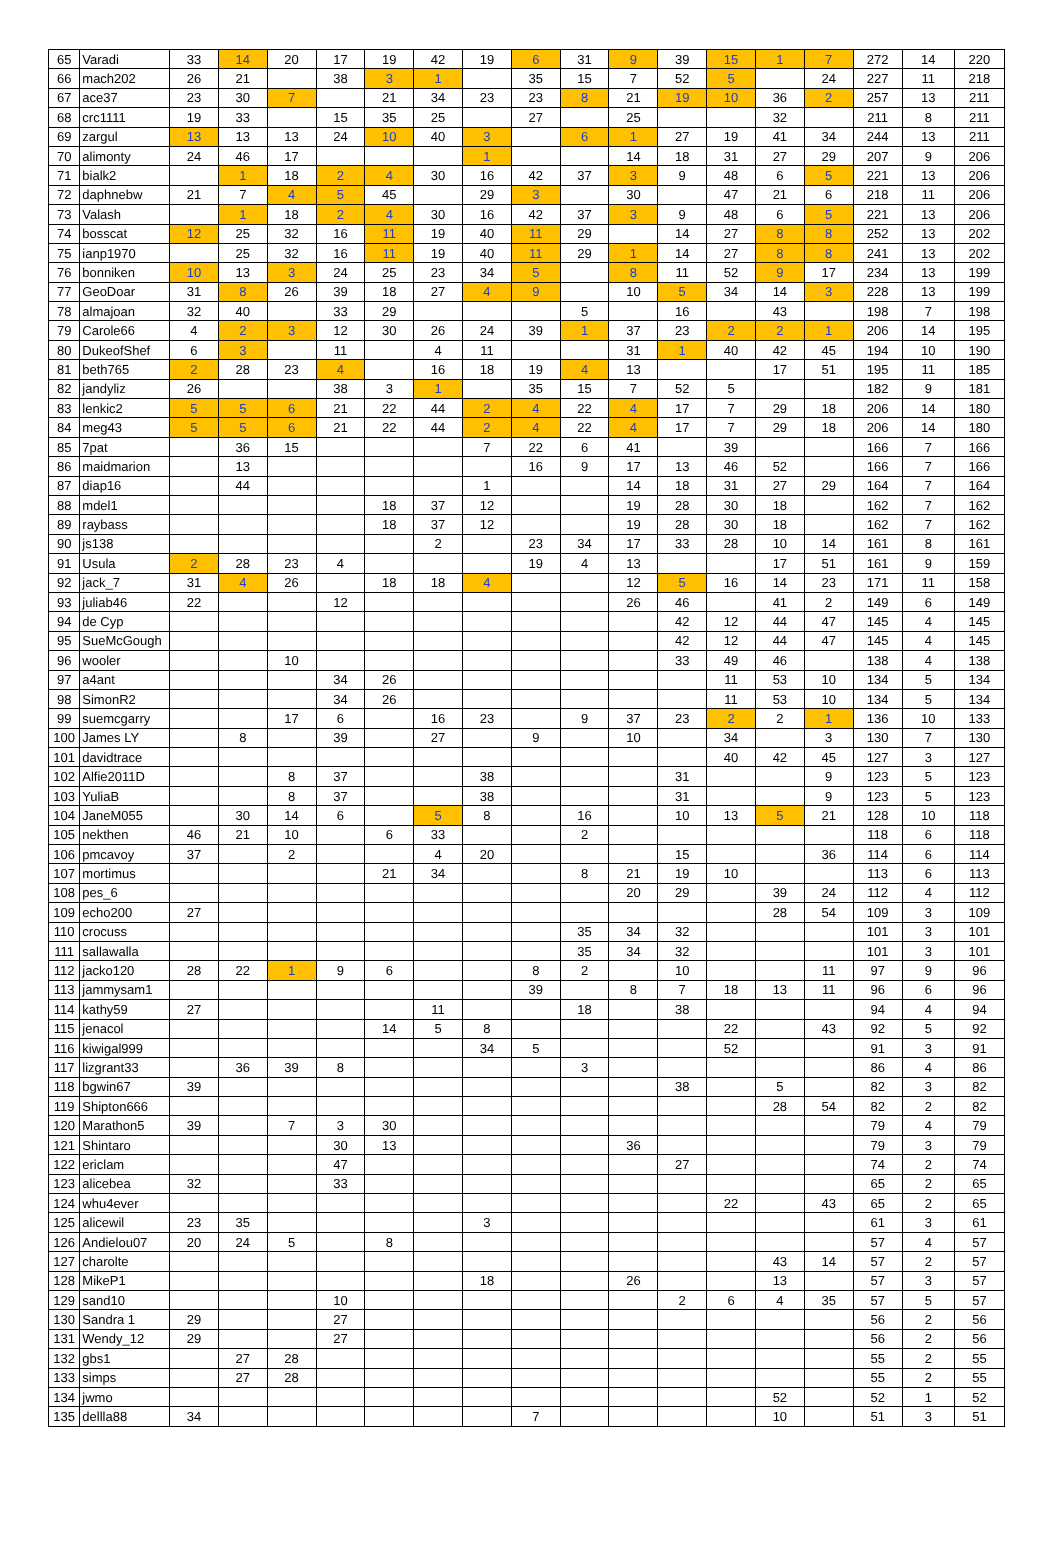| 65 | Varadi | 33 | 14 | 20 | 17 | 19 | 42 | 19 | 6 | 31 | 9 | 39 | 15 | 1 | 7 | 272 | 14 | 220 |
| 66 | mach202 | 26 | 21 | | 38 | 3 | 1 | | 35 | 15 | 7 | 52 | 5 | | 24 | 227 | 11 | 218 |
| 67 | ace37 | 23 | 30 | 7 | | 21 | 34 | 23 | 23 | 8 | 21 | 19 | 10 | 36 | 2 | 257 | 13 | 211 |
| 68 | crc1111 | 19 | 33 | | 15 | 35 | 25 | | 27 | | 25 | | | 32 | | 211 | 8 | 211 |
| 69 | zargul | 13 | 13 | 13 | 24 | 10 | 40 | 3 | | 6 | 1 | 27 | 19 | 41 | 34 | 244 | 13 | 211 |
| 70 | alimonty | 24 | 46 | 17 | | | | 1 | | | 14 | 18 | 31 | 27 | 29 | 207 | 9 | 206 |
| 71 | bialk2 | | 1 | 18 | 2 | 4 | 30 | 16 | 42 | 37 | 3 | 9 | 48 | 6 | 5 | 221 | 13 | 206 |
| 72 | daphnebw | 21 | 7 | 4 | 5 | 45 | | 29 | 3 | | 30 | | 47 | 21 | 6 | 218 | 11 | 206 |
| 73 | Valash | | 1 | 18 | 2 | 4 | 30 | 16 | 42 | 37 | 3 | 9 | 48 | 6 | 5 | 221 | 13 | 206 |
| 74 | bosscat | 12 | 25 | 32 | 16 | 11 | 19 | 40 | 11 | 29 | | 14 | 27 | 8 | 8 | 252 | 13 | 202 |
| 75 | ianp1970 | | 25 | 32 | 16 | 11 | 19 | 40 | 11 | 29 | 1 | 14 | 27 | 8 | 8 | 241 | 13 | 202 |
| 76 | bonniken | 10 | 13 | 3 | 24 | 25 | 23 | 34 | 5 | | 8 | 11 | 52 | 9 | 17 | 234 | 13 | 199 |
| 77 | GeoDoar | 31 | 8 | 26 | 39 | 18 | 27 | 4 | 9 | | 10 | 5 | 34 | 14 | 3 | 228 | 13 | 199 |
| 78 | almajoan | 32 | 40 | | 33 | 29 | | | | 5 | | 16 | | 43 | | 198 | 7 | 198 |
| 79 | Carole66 | 4 | 2 | 3 | 12 | 30 | 26 | 24 | 39 | 1 | 37 | 23 | 2 | 2 | 1 | 206 | 14 | 195 |
| 80 | DukeofShef | 6 | 3 | | 11 | | 4 | 11 | | | 31 | 1 | 40 | 42 | 45 | 194 | 10 | 190 |
| 81 | beth765 | 2 | 28 | 23 | 4 | | 16 | 18 | 19 | 4 | 13 | | | 17 | 51 | 195 | 11 | 185 |
| 82 | jandyliz | 26 | | | 38 | 3 | 1 | | 35 | 15 | 7 | 52 | 5 | | | 182 | 9 | 181 |
| 83 | lenkic2 | 5 | 5 | 6 | 21 | 22 | 44 | 2 | 4 | 22 | 4 | 17 | 7 | 29 | 18 | 206 | 14 | 180 |
| 84 | meg43 | 5 | 5 | 6 | 21 | 22 | 44 | 2 | 4 | 22 | 4 | 17 | 7 | 29 | 18 | 206 | 14 | 180 |
| 85 | 7pat | | 36 | 15 | | | | 7 | 22 | 6 | 41 | | 39 | | | 166 | 7 | 166 |
| 86 | maidmarion | | 13 | | | | | | 16 | 9 | 17 | 13 | 46 | 52 | | 166 | 7 | 166 |
| 87 | diap16 | | 44 | | | | | 1 | | | 14 | 18 | 31 | 27 | 29 | 164 | 7 | 164 |
| 88 | mdel1 | | | | | 18 | 37 | 12 | | | 19 | 28 | 30 | 18 | | 162 | 7 | 162 |
| 89 | raybass | | | | | 18 | 37 | 12 | | | 19 | 28 | 30 | 18 | | 162 | 7 | 162 |
| 90 | js138 | | | | | | 2 | | 23 | 34 | 17 | 33 | 28 | 10 | 14 | 161 | 8 | 161 |
| 91 | Usula | 2 | 28 | 23 | 4 | | | | 19 | 4 | 13 | | | 17 | 51 | 161 | 9 | 159 |
| 92 | jack_7 | 31 | 4 | 26 | | 18 | 18 | 4 | | | 12 | 5 | 16 | 14 | 23 | 171 | 11 | 158 |
| 93 | juliab46 | 22 | | | 12 | | | | | | 26 | 46 | | 41 | 2 | 149 | 6 | 149 |
| 94 | de Cyp | | | | | | | | | | | 42 | 12 | 44 | 47 | 145 | 4 | 145 |
| 95 | SueMcGough | | | | | | | | | | | 42 | 12 | 44 | 47 | 145 | 4 | 145 |
| 96 | wooler | | | 10 | | | | | | | | 33 | 49 | 46 | | 138 | 4 | 138 |
| 97 | a4ant | | | | 34 | 26 | | | | | | | 11 | 53 | 10 | 134 | 5 | 134 |
| 98 | SimonR2 | | | | 34 | 26 | | | | | | | 11 | 53 | 10 | 134 | 5 | 134 |
| 99 | suemcgarry | | | 17 | 6 | | 16 | 23 | | 9 | 37 | 23 | 2 | 2 | 1 | 136 | 10 | 133 |
| 100 | James LY | | 8 | | 39 | | 27 | | 9 | | 10 | | 34 | | 3 | 130 | 7 | 130 |
| 101 | davidtrace | | | | | | | | | | | | 40 | 42 | 45 | 127 | 3 | 127 |
| 102 | Alfie2011D | | | 8 | 37 | | | 38 | | | | 31 | | | 9 | 123 | 5 | 123 |
| 103 | YuliaB | | | 8 | 37 | | | 38 | | | | 31 | | | 9 | 123 | 5 | 123 |
| 104 | JaneM055 | | 30 | 14 | 6 | | 5 | 8 | | 16 | | 10 | 13 | 5 | 21 | 128 | 10 | 118 |
| 105 | nekthen | 46 | 21 | 10 | | 6 | 33 | | | 2 | | | | | | 118 | 6 | 118 |
| 106 | pmcavoy | 37 | | 2 | | | 4 | 20 | | | | 15 | | | 36 | 114 | 6 | 114 |
| 107 | mortimus | | | | | 21 | 34 | | | 8 | 21 | 19 | 10 | | | 113 | 6 | 113 |
| 108 | pes_6 | | | | | | | | | | 20 | 29 | | 39 | 24 | 112 | 4 | 112 |
| 109 | echo200 | 27 | | | | | | | | | | | | 28 | 54 | 109 | 3 | 109 |
| 110 | crocuss | | | | | | | | | 35 | 34 | 32 | | | | 101 | 3 | 101 |
| 111 | sallawalla | | | | | | | | | 35 | 34 | 32 | | | | 101 | 3 | 101 |
| 112 | jacko120 | 28 | 22 | 1 | 9 | 6 | | | 8 | 2 | | 10 | | | 11 | 97 | 9 | 96 |
| 113 | jammysam1 | | | | | | | | 39 | | 8 | 7 | 18 | 13 | 11 | 96 | 6 | 96 |
| 114 | kathy59 | 27 | | | | | 11 | | | 18 | | 38 | | | | 94 | 4 | 94 |
| 115 | jenacol | | | | | 14 | 5 | 8 | | | | | 22 | | 43 | 92 | 5 | 92 |
| 116 | kiwigal999 | | | | | | | 34 | 5 | | | | 52 | | | 91 | 3 | 91 |
| 117 | lizgrant33 | | 36 | 39 | 8 | | | | | 3 | | | | | | 86 | 4 | 86 |
| 118 | bgwin67 | 39 | | | | | | | | | | 38 | | 5 | | 82 | 3 | 82 |
| 119 | Shipton666 | | | | | | | | | | | | | 28 | 54 | 82 | 2 | 82 |
| 120 | Marathon5 | 39 | | 7 | 3 | 30 | | | | | | | | | | 79 | 4 | 79 |
| 121 | Shintaro | | | | 30 | 13 | | | | | 36 | | | | | 79 | 3 | 79 |
| 122 | ericlam | | | | 47 | | | | | | | 27 | | | | 74 | 2 | 74 |
| 123 | alicebea | 32 | | | 33 | | | | | | | | | | | 65 | 2 | 65 |
| 124 | whu4ever | | | | | | | | | | | | 22 | | 43 | 65 | 2 | 65 |
| 125 | alicewil | 23 | 35 | | | | | 3 | | | | | | | | 61 | 3 | 61 |
| 126 | Andielou07 | 20 | 24 | 5 | | 8 | | | | | | | | | | 57 | 4 | 57 |
| 127 | charolte | | | | | | | | | | | | | 43 | 14 | 57 | 2 | 57 |
| 128 | MikeP1 | | | | | | | 18 | | | 26 | | | 13 | | 57 | 3 | 57 |
| 129 | sand10 | | | | 10 | | | | | | | 2 | 6 | 4 | 35 | 57 | 5 | 57 |
| 130 | Sandra 1 | 29 | | | 27 | | | | | | | | | | | 56 | 2 | 56 |
| 131 | Wendy_12 | 29 | | | 27 | | | | | | | | | | | 56 | 2 | 56 |
| 132 | gbs1 | | 27 | 28 | | | | | | | | | | | | 55 | 2 | 55 |
| 133 | simps | | 27 | 28 | | | | | | | | | | | | 55 | 2 | 55 |
| 134 | jwmo | | | | | | | | | | | | | 52 | | 52 | 1 | 52 |
| 135 | dellla88 | 34 | | | | | | | 7 | | | | | 10 | | 51 | 3 | 51 |